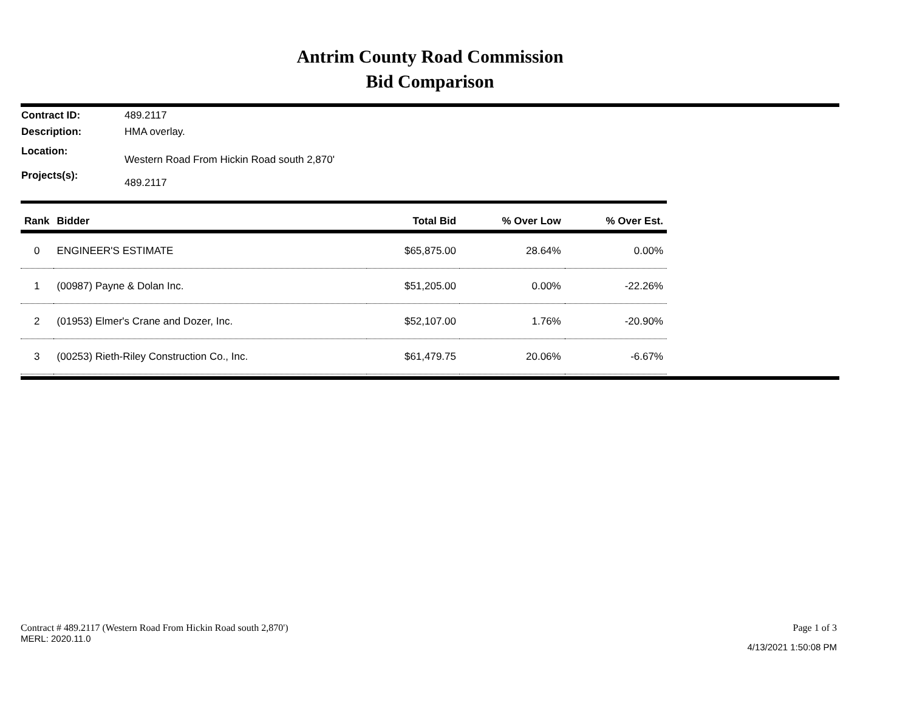Antrim County Road Commission
Bid Comparison
Contract ID: 489.2117
Description: HMA overlay.
Location: Western Road From Hickin Road south 2,870'
Projects(s): 489.2117
| Rank | Bidder | Total Bid | % Over Low | % Over Est. |
| --- | --- | --- | --- | --- |
| 0 | ENGINEER'S ESTIMATE | $65,875.00 | 28.64% | 0.00% |
| 1 | (00987) Payne & Dolan Inc. | $51,205.00 | 0.00% | -22.26% |
| 2 | (01953) Elmer's Crane and Dozer, Inc. | $52,107.00 | 1.76% | -20.90% |
| 3 | (00253) Rieth-Riley Construction Co., Inc. | $61,479.75 | 20.06% | -6.67% |
Contract # 489.2117 (Western Road From Hickin Road south 2,870')
MERL: 2020.11.0
Page 1 of 3
4/13/2021 1:50:08 PM